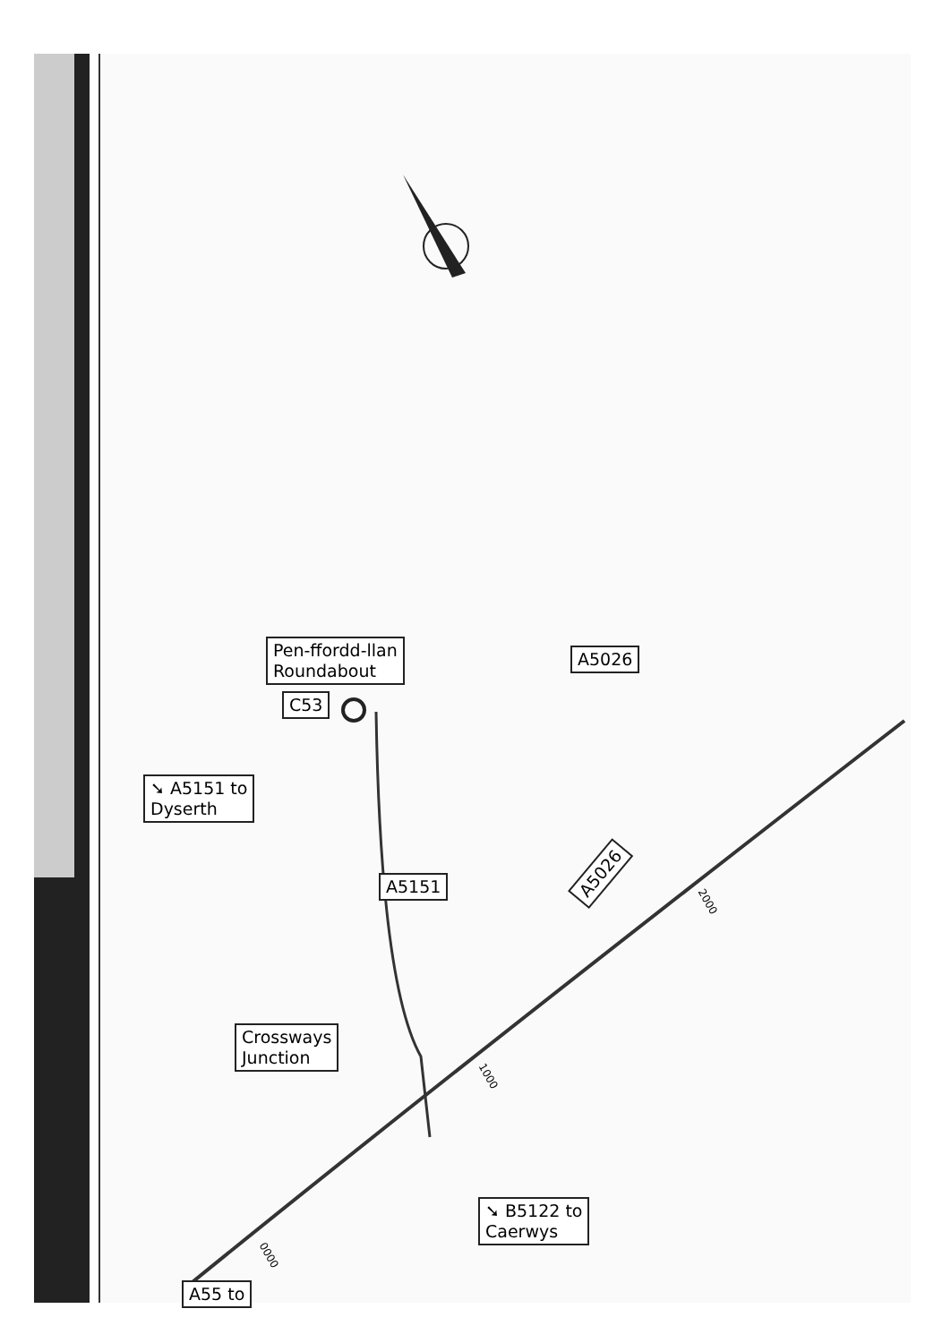Pen-ffordd-llan
Roundabout
C53
A5026
➘ A5151 to
Dyserth
A5151
A5026
Crossways
Junction
➘ B5122 to
Caerwys
A55 to
2000
1000
0000